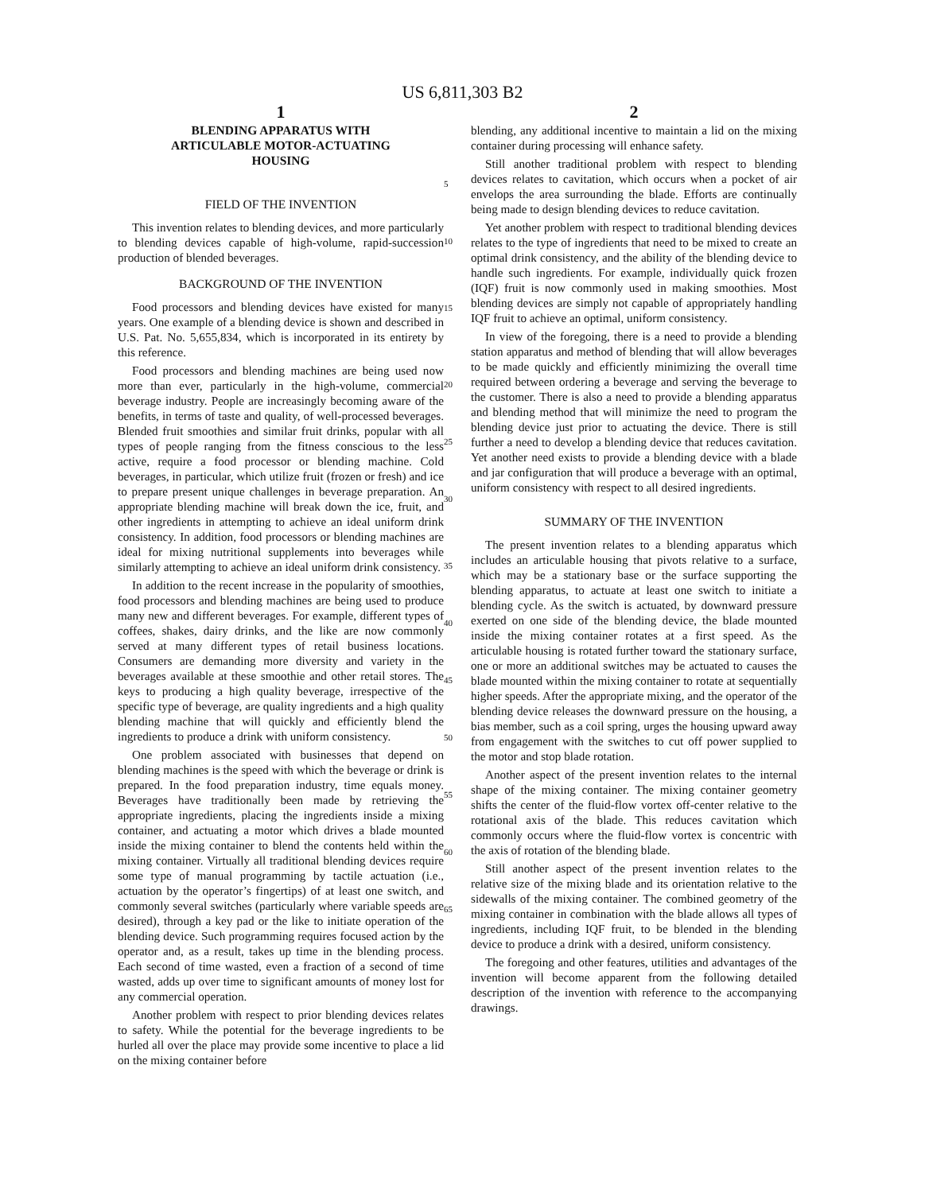US 6,811,303 B2
1
BLENDING APPARATUS WITH
ARTICULABLE MOTOR-ACTUATING
HOUSING
FIELD OF THE INVENTION
This invention relates to blending devices, and more particularly to blending devices capable of high-volume, rapid-succession production of blended beverages.
BACKGROUND OF THE INVENTION
Food processors and blending devices have existed for many years. One example of a blending device is shown and described in U.S. Pat. No. 5,655,834, which is incorporated in its entirety by this reference.
Food processors and blending machines are being used now more than ever, particularly in the high-volume, commercial beverage industry. People are increasingly becoming aware of the benefits, in terms of taste and quality, of well-processed beverages. Blended fruit smoothies and similar fruit drinks, popular with all types of people ranging from the fitness conscious to the less active, require a food processor or blending machine. Cold beverages, in particular, which utilize fruit (frozen or fresh) and ice to prepare present unique challenges in beverage preparation. An appropriate blending machine will break down the ice, fruit, and other ingredients in attempting to achieve an ideal uniform drink consistency. In addition, food processors or blending machines are ideal for mixing nutritional supplements into beverages while similarly attempting to achieve an ideal uniform drink consistency.
In addition to the recent increase in the popularity of smoothies, food processors and blending machines are being used to produce many new and different beverages. For example, different types of coffees, shakes, dairy drinks, and the like are now commonly served at many different types of retail business locations. Consumers are demanding more diversity and variety in the beverages available at these smoothie and other retail stores. The keys to producing a high quality beverage, irrespective of the specific type of beverage, are quality ingredients and a high quality blending machine that will quickly and efficiently blend the ingredients to produce a drink with uniform consistency.
One problem associated with businesses that depend on blending machines is the speed with which the beverage or drink is prepared. In the food preparation industry, time equals money. Beverages have traditionally been made by retrieving the appropriate ingredients, placing the ingredients inside a mixing container, and actuating a motor which drives a blade mounted inside the mixing container to blend the contents held within the mixing container. Virtually all traditional blending devices require some type of manual programming by tactile actuation (i.e., actuation by the operator’s fingertips) of at least one switch, and commonly several switches (particularly where variable speeds are desired), through a key pad or the like to initiate operation of the blending device. Such programming requires focused action by the operator and, as a result, takes up time in the blending process. Each second of time wasted, even a fraction of a second of time wasted, adds up over time to significant amounts of money lost for any commercial operation.
Another problem with respect to prior blending devices relates to safety. While the potential for the beverage ingredients to be hurled all over the place may provide some incentive to place a lid on the mixing container before
5
10
15
20
25
30
35
40
45
50
55
60
65
2
blending, any additional incentive to maintain a lid on the mixing container during processing will enhance safety.
Still another traditional problem with respect to blending devices relates to cavitation, which occurs when a pocket of air envelops the area surrounding the blade. Efforts are continually being made to design blending devices to reduce cavitation.
Yet another problem with respect to traditional blending devices relates to the type of ingredients that need to be mixed to create an optimal drink consistency, and the ability of the blending device to handle such ingredients. For example, individually quick frozen (IQF) fruit is now commonly used in making smoothies. Most blending devices are simply not capable of appropriately handling IQF fruit to achieve an optimal, uniform consistency.
In view of the foregoing, there is a need to provide a blending station apparatus and method of blending that will allow beverages to be made quickly and efficiently minimizing the overall time required between ordering a beverage and serving the beverage to the customer. There is also a need to provide a blending apparatus and blending method that will minimize the need to program the blending device just prior to actuating the device. There is still further a need to develop a blending device that reduces cavitation. Yet another need exists to provide a blending device with a blade and jar configuration that will produce a beverage with an optimal, uniform consistency with respect to all desired ingredients.
SUMMARY OF THE INVENTION
The present invention relates to a blending apparatus which includes an articulable housing that pivots relative to a surface, which may be a stationary base or the surface supporting the blending apparatus, to actuate at least one switch to initiate a blending cycle. As the switch is actuated, by downward pressure exerted on one side of the blending device, the blade mounted inside the mixing container rotates at a first speed. As the articulable housing is rotated further toward the stationary surface, one or more an additional switches may be actuated to causes the blade mounted within the mixing container to rotate at sequentially higher speeds. After the appropriate mixing, and the operator of the blending device releases the downward pressure on the housing, a bias member, such as a coil spring, urges the housing upward away from engagement with the switches to cut off power supplied to the motor and stop blade rotation.
Another aspect of the present invention relates to the internal shape of the mixing container. The mixing container geometry shifts the center of the fluid-flow vortex off-center relative to the rotational axis of the blade. This reduces cavitation which commonly occurs where the fluid-flow vortex is concentric with the axis of rotation of the blending blade.
Still another aspect of the present invention relates to the relative size of the mixing blade and its orientation relative to the sidewalls of the mixing container. The combined geometry of the mixing container in combination with the blade allows all types of ingredients, including IQF fruit, to be blended in the blending device to produce a drink with a desired, uniform consistency.
The foregoing and other features, utilities and advantages of the invention will become apparent from the following detailed description of the invention with reference to the accompanying drawings.